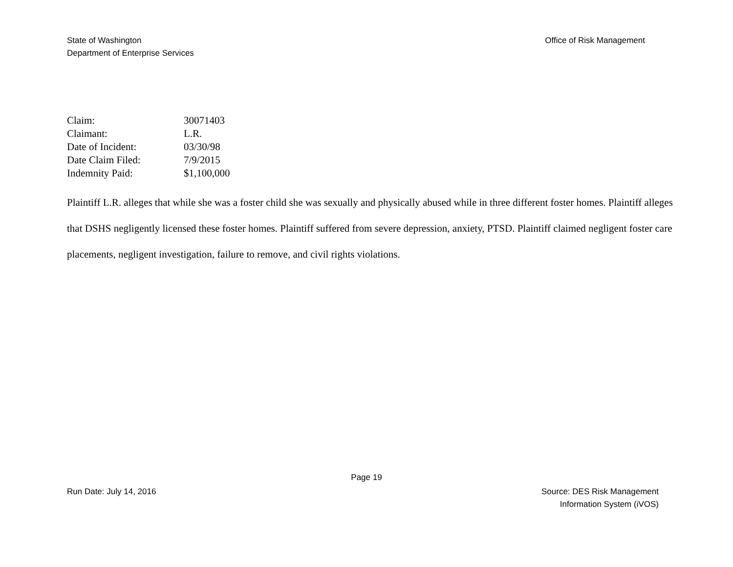State of Washington
Department of Enterprise Services
Office of Risk Management
| Claim: | 30071403 |
| Claimant: | L.R. |
| Date of Incident: | 03/30/98 |
| Date Claim Filed: | 7/9/2015 |
| Indemnity Paid: | $1,100,000 |
Plaintiff L.R. alleges that while she was a foster child she was sexually and physically abused while in three different foster homes. Plaintiff alleges that DSHS negligently licensed these foster homes. Plaintiff suffered from severe depression, anxiety, PTSD. Plaintiff claimed negligent foster care placements, negligent investigation, failure to remove, and civil rights violations.
Page 19
Run Date: July 14, 2016 Source: DES Risk Management
Information System (iVOS)